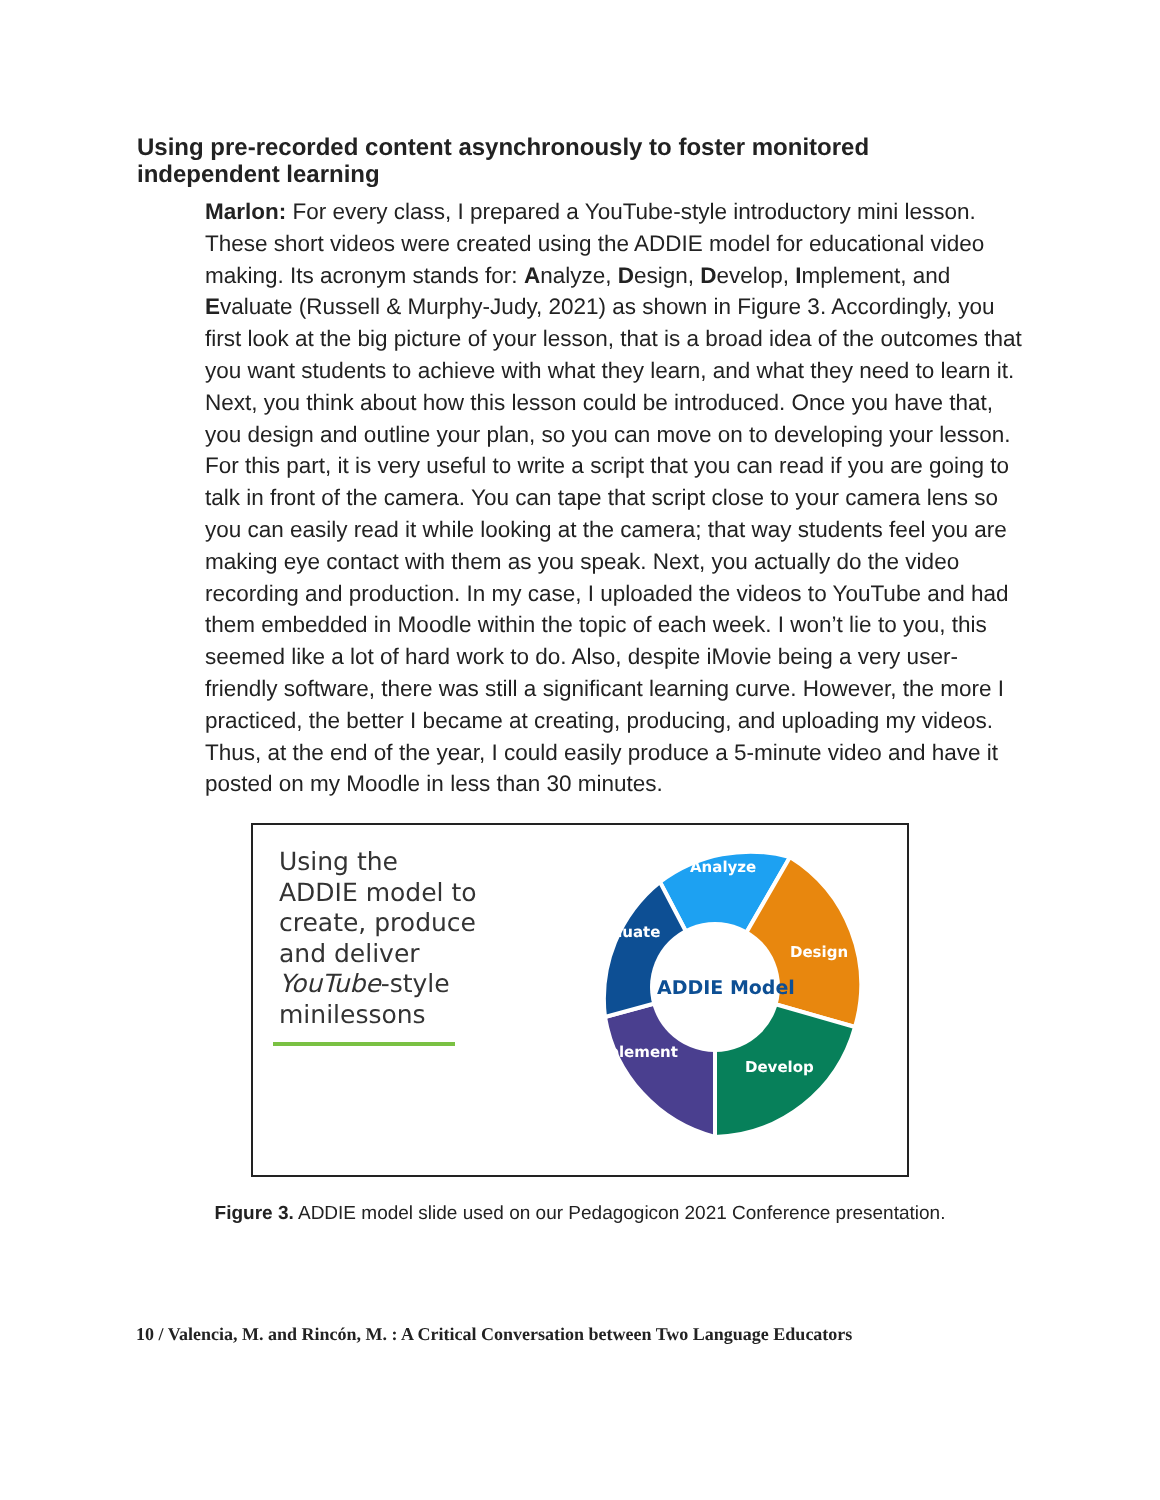Using pre-recorded content asynchronously to foster monitored independent learning
Marlon: For every class, I prepared a YouTube-style introductory mini lesson. These short videos were created using the ADDIE model for educational video making. Its acronym stands for: Analyze, Design, Develop, Implement, and Evaluate (Russell & Murphy-Judy, 2021) as shown in Figure 3. Accordingly, you first look at the big picture of your lesson, that is a broad idea of the outcomes that you want students to achieve with what they learn, and what they need to learn it. Next, you think about how this lesson could be introduced. Once you have that, you design and outline your plan, so you can move on to developing your lesson. For this part, it is very useful to write a script that you can read if you are going to talk in front of the camera. You can tape that script close to your camera lens so you can easily read it while looking at the camera; that way students feel you are making eye contact with them as you speak. Next, you actually do the video recording and production. In my case, I uploaded the videos to YouTube and had them embedded in Moodle within the topic of each week. I won’t lie to you, this seemed like a lot of hard work to do. Also, despite iMovie being a very user-friendly software, there was still a significant learning curve. However, the more I practiced, the better I became at creating, producing, and uploading my videos. Thus, at the end of the year, I could easily produce a 5-minute video and have it posted on my Moodle in less than 30 minutes.
Using the ADDIE model to create, produce and deliver YouTube-style minilessons
Analyze
Design
Develop
Implement
Evaluate
ADDIE Model
Figure 3. ADDIE model slide used on our Pedagogicon 2021 Conference presentation.
10 / Valencia, M. and Rincón, M. : A Critical Conversation between Two Language Educators